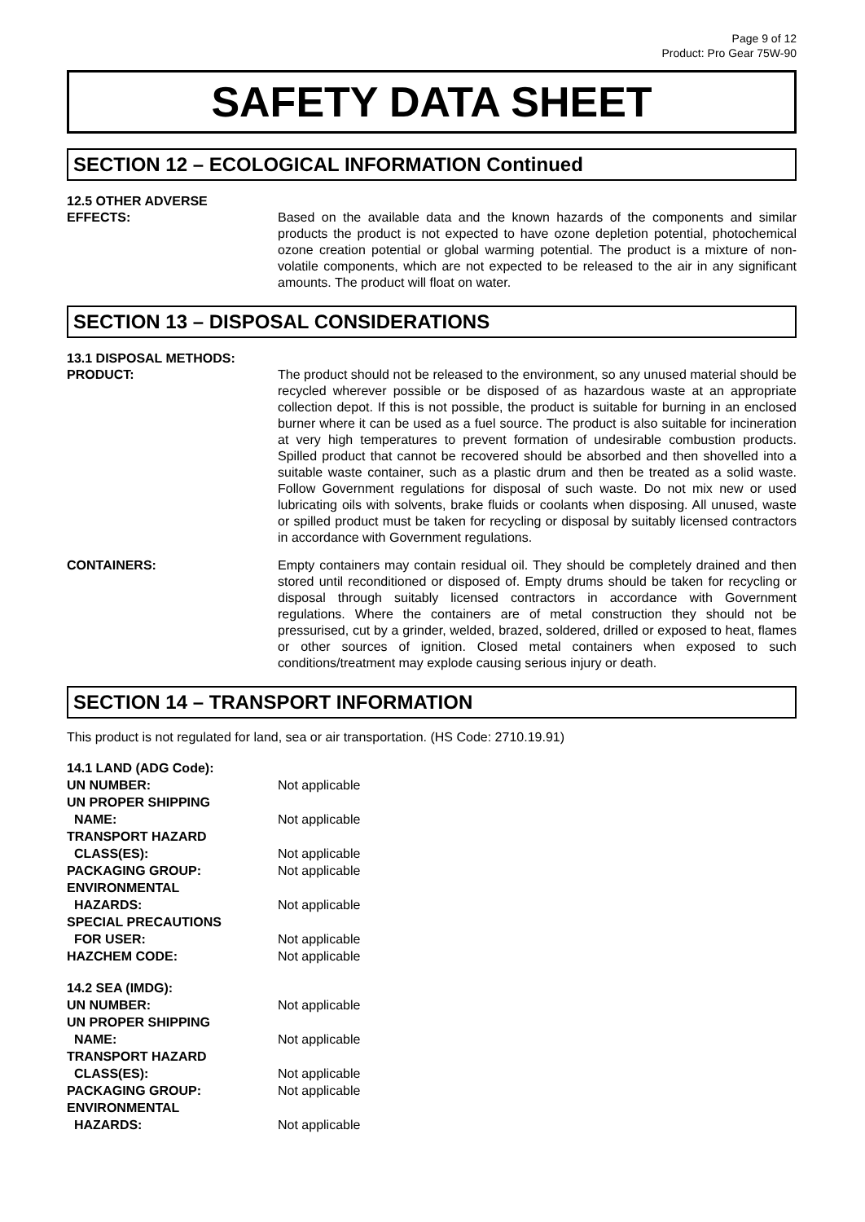Page 9 of 12
Product: Pro Gear 75W-90
SAFETY DATA SHEET
SECTION 12 – ECOLOGICAL INFORMATION Continued
12.5 OTHER ADVERSE
EFFECTS: Based on the available data and the known hazards of the components and similar products the product is not expected to have ozone depletion potential, photochemical ozone creation potential or global warming potential. The product is a mixture of non-volatile components, which are not expected to be released to the air in any significant amounts. The product will float on water.
SECTION 13 – DISPOSAL CONSIDERATIONS
13.1 DISPOSAL METHODS:
PRODUCT: The product should not be released to the environment, so any unused material should be recycled wherever possible or be disposed of as hazardous waste at an appropriate collection depot. If this is not possible, the product is suitable for burning in an enclosed burner where it can be used as a fuel source. The product is also suitable for incineration at very high temperatures to prevent formation of undesirable combustion products. Spilled product that cannot be recovered should be absorbed and then shovelled into a suitable waste container, such as a plastic drum and then be treated as a solid waste. Follow Government regulations for disposal of such waste. Do not mix new or used lubricating oils with solvents, brake fluids or coolants when disposing. All unused, waste or spilled product must be taken for recycling or disposal by suitably licensed contractors in accordance with Government regulations.
CONTAINERS: Empty containers may contain residual oil. They should be completely drained and then stored until reconditioned or disposed of. Empty drums should be taken for recycling or disposal through suitably licensed contractors in accordance with Government regulations. Where the containers are of metal construction they should not be pressurised, cut by a grinder, welded, brazed, soldered, drilled or exposed to heat, flames or other sources of ignition. Closed metal containers when exposed to such conditions/treatment may explode causing serious injury or death.
SECTION 14 – TRANSPORT INFORMATION
This product is not regulated for land, sea or air transportation. (HS Code: 2710.19.91)
| 14.1 LAND (ADG Code): | |
| UN NUMBER: | Not applicable |
| UN PROPER SHIPPING NAME: | Not applicable |
| TRANSPORT HAZARD CLASS(ES): | Not applicable |
| PACKAGING GROUP: | Not applicable |
| ENVIRONMENTAL HAZARDS: | Not applicable |
| SPECIAL PRECAUTIONS FOR USER: | Not applicable |
| HAZCHEM CODE: | Not applicable |
| 14.2 SEA (IMDG): | |
| UN NUMBER: | Not applicable |
| UN PROPER SHIPPING NAME: | Not applicable |
| TRANSPORT HAZARD CLASS(ES): | Not applicable |
| PACKAGING GROUP: | Not applicable |
| ENVIRONMENTAL HAZARDS: | Not applicable |